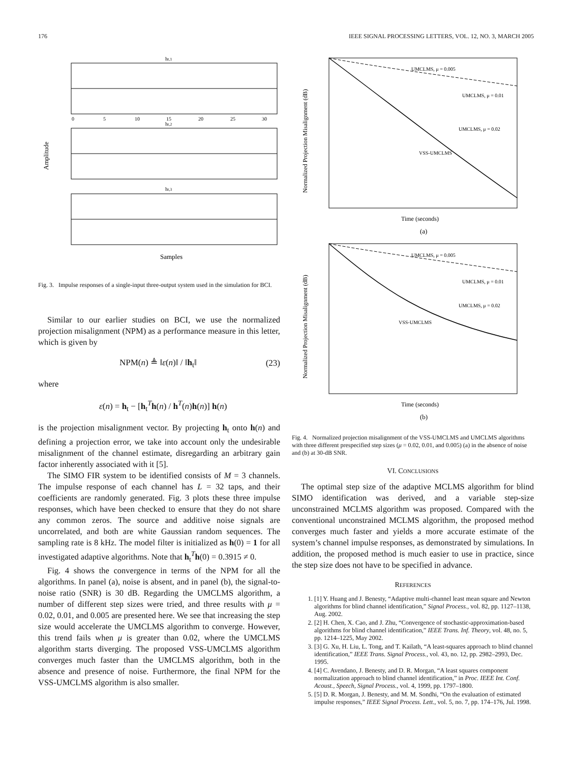176 IEEE SIGNAL PROCESSING LETTERS, VOL. 12, NO. 3, MARCH 2005
ht,1
ht,2
ht,3
Amplitude
Samples
0
5
10
15
20
25
30
Fig. 3. Impulse responses of a single-input three-output system used in the simulation for BCI.
Similar to our earlier studies on BCI, we use the normalized projection misalignment (NPM) as a performance measure in this letter, which is given by
NPM(n) ≜ ‖ε(n)‖ / ‖h<sub>t</sub>‖ (23)
where
ε(n) = h<sub>t</sub> − [h<sub>t</sub><sup>T</sup>h(n) / h<sup>T</sup>(n)h(n)] h(n)
is the projection misalignment vector. By projecting h<sub>t</sub> onto h(n) and defining a projection error, we take into account only the undesirable misalignment of the channel estimate, disregarding an arbitrary gain factor inherently associated with it [5].
The SIMO FIR system to be identified consists of M = 3 channels. The impulse response of each channel has L = 32 taps, and their coefficients are randomly generated. Fig. 3 plots these three impulse responses, which have been checked to ensure that they do not share any common zeros. The source and additive noise signals are uncorrelated, and both are white Gaussian random sequences. The sampling rate is 8 kHz. The model filter is initialized as h(0) = 1 for all investigated adaptive algorithms. Note that h<sub>t</sub><sup>T</sup>h(0) = 0.3915 ≠ 0.
Fig. 4 shows the convergence in terms of the NPM for all the algorithms. In panel (a), noise is absent, and in panel (b), the signal-to-noise ratio (SNR) is 30 dB. Regarding the UMCLMS algorithm, a number of different step sizes were tried, and three results with μ = 0.02, 0.01, and 0.005 are presented here. We see that increasing the step size would accelerate the UMCLMS algorithm to converge. However, this trend fails when μ is greater than 0.02, where the UMCLMS algorithm starts diverging. The proposed VSS-UMCLMS algorithm converges much faster than the UMCLMS algorithm, both in the absence and presence of noise. Furthermore, the final NPM for the VSS-UMCLMS algorithm is also smaller.
UMCLMS, μ = 0.005
UMCLMS, μ = 0.01
UMCLMS, μ = 0.02
VSS-UMCLMS
Time (seconds)
(a)
Normalized Projection Misalignment (dB)
UMCLMS, μ = 0.005
UMCLMS, μ = 0.01
UMCLMS, μ = 0.02
VSS-UMCLMS
Time (seconds)
(b)
Normalized Projection Misalignment (dB)
Fig. 4. Normalized projection misalignment of the VSS-UMCLMS and UMCLMS algorithms with three different prespecified step sizes (μ = 0.02, 0.01, and 0.005) (a) in the absence of noise and (b) at 30-dB SNR.
VI. CONCLUSIONS
The optimal step size of the adaptive MCLMS algorithm for blind SIMO identification was derived, and a variable step-size unconstrained MCLMS algorithm was proposed. Compared with the conventional unconstrained MCLMS algorithm, the proposed method converges much faster and yields a more accurate estimate of the system’s channel impulse responses, as demonstrated by simulations. In addition, the proposed method is much easier to use in practice, since the step size does not have to be specified in advance.
REFERENCES
1. [1] Y. Huang and J. Benesty, “Adaptive multi-channel least mean square and Newton algorithms for blind channel identification,” Signal Process., vol. 82, pp. 1127–1138, Aug. 2002.
2. [2] H. Chen, X. Cao, and J. Zhu, “Convergence of stochastic-approximation-based algorithms for blind channel identification,” IEEE Trans. Inf. Theory, vol. 48, no. 5, pp. 1214–1225, May 2002.
3. [3] G. Xu, H. Liu, L. Tong, and T. Kailath, “A least-squares approach to blind channel identification,” IEEE Trans. Signal Process., vol. 43, no. 12, pp. 2982–2993, Dec. 1995.
4. [4] C. Avendano, J. Benesty, and D. R. Morgan, “A least squares component normalization approach to blind channel identification,” in Proc. IEEE Int. Conf. Acoust., Speech, Signal Process., vol. 4, 1999, pp. 1797–1800.
5. [5] D. R. Morgan, J. Benesty, and M. M. Sondhi, “On the evaluation of estimated impulse responses,” IEEE Signal Process. Lett., vol. 5, no. 7, pp. 174–176, Jul. 1998.